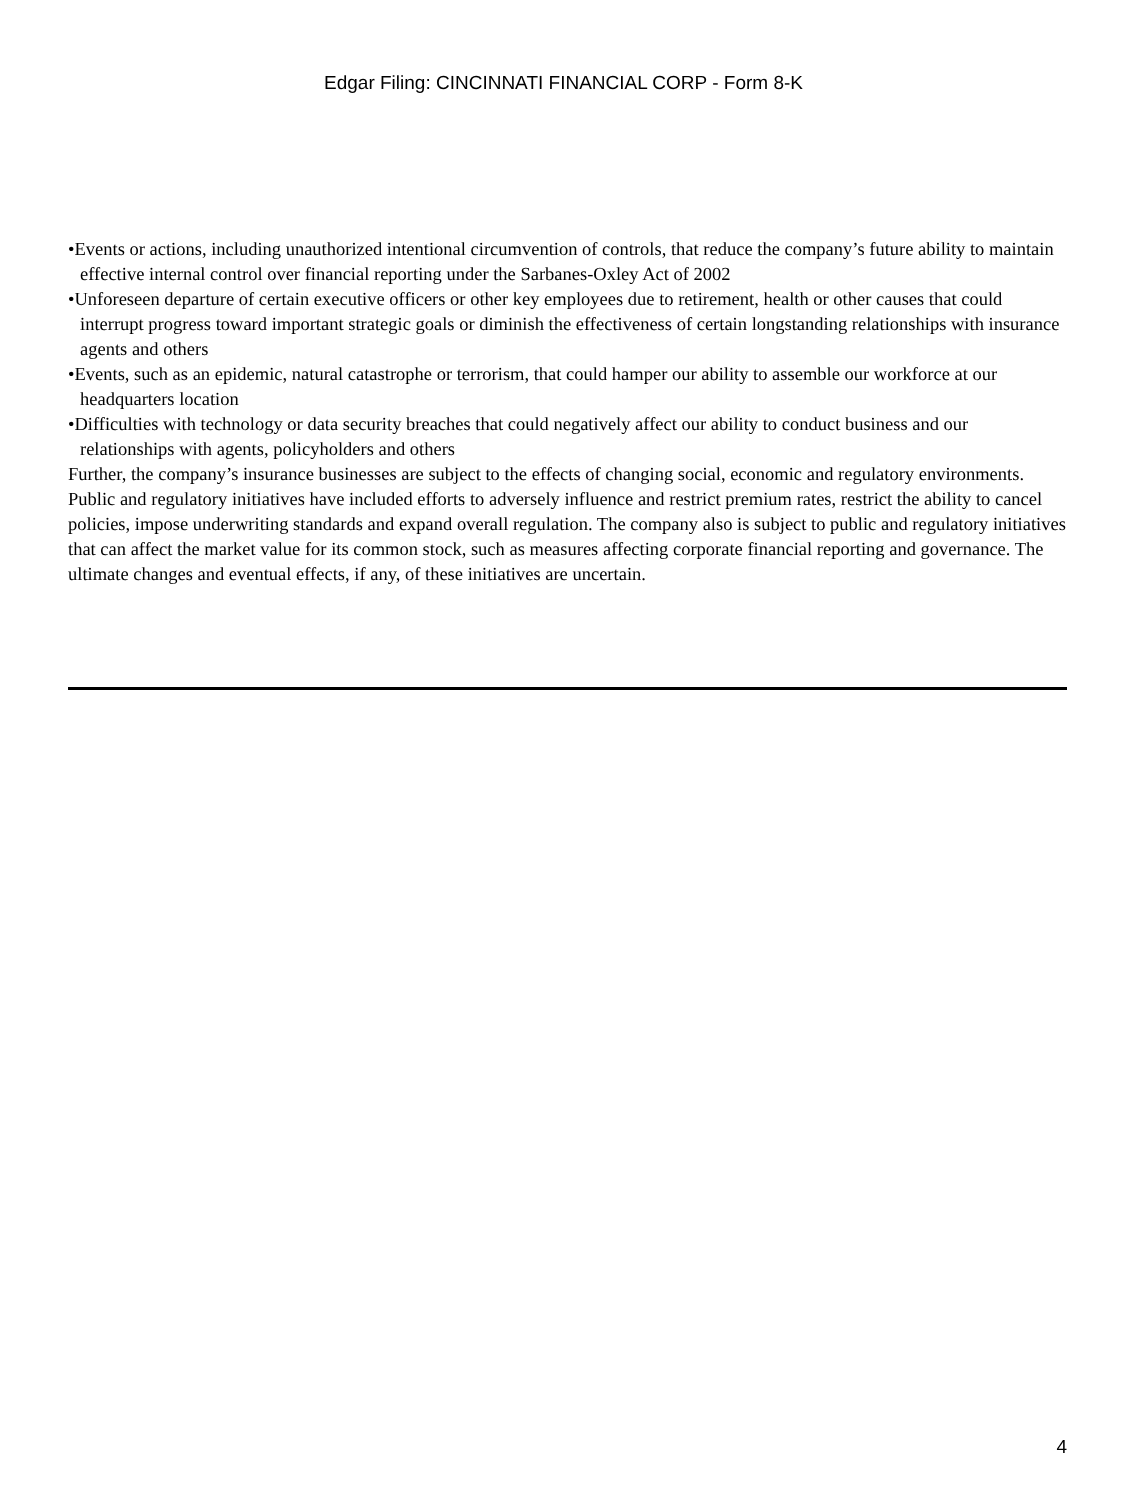Edgar Filing: CINCINNATI FINANCIAL CORP - Form 8-K
•Events or actions, including unauthorized intentional circumvention of controls, that reduce the company’s future ability to maintain effective internal control over financial reporting under the Sarbanes-Oxley Act of 2002
•Unforeseen departure of certain executive officers or other key employees due to retirement, health or other causes that could interrupt progress toward important strategic goals or diminish the effectiveness of certain longstanding relationships with insurance agents and others
•Events, such as an epidemic, natural catastrophe or terrorism, that could hamper our ability to assemble our workforce at our headquarters location
•Difficulties with technology or data security breaches that could negatively affect our ability to conduct business and our relationships with agents, policyholders and others
Further, the company’s insurance businesses are subject to the effects of changing social, economic and regulatory environments. Public and regulatory initiatives have included efforts to adversely influence and restrict premium rates, restrict the ability to cancel policies, impose underwriting standards and expand overall regulation. The company also is subject to public and regulatory initiatives that can affect the market value for its common stock, such as measures affecting corporate financial reporting and governance. The ultimate changes and eventual effects, if any, of these initiatives are uncertain.
4